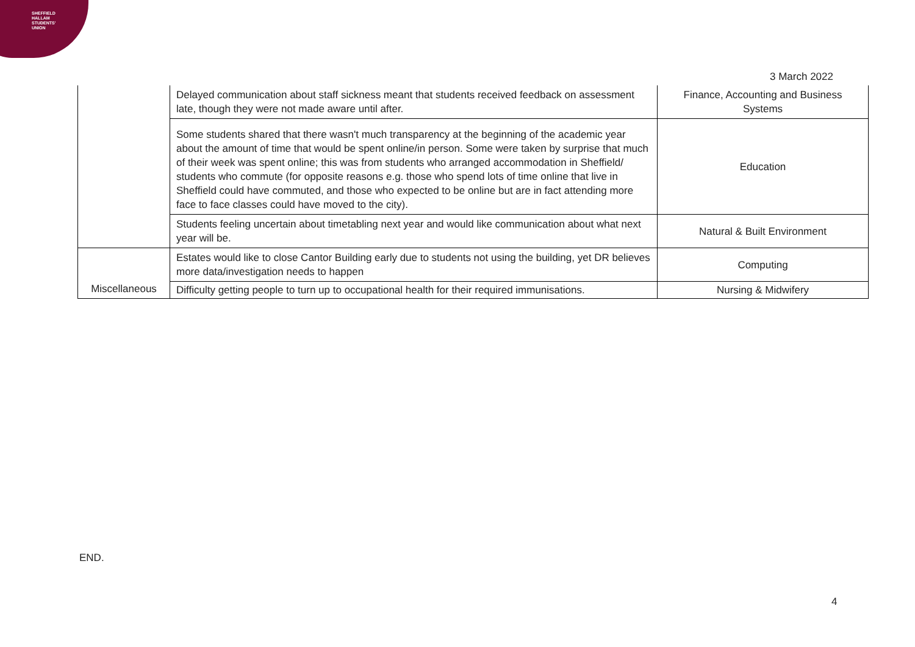SHEFFIELD
HALLAM
STUDENTS'
UNION
3 March 2022
| | Delayed communication about staff sickness meant that students received feedback on assessment late, though they were not made aware until after. | Finance, Accounting and Business Systems |
| | Some students shared that there wasn't much transparency at the beginning of the academic year about the amount of time that would be spent online/in person. Some were taken by surprise that much of their week was spent online; this was from students who arranged accommodation in Sheffield/ students who commute (for opposite reasons e.g. those who spend lots of time online that live in Sheffield could have commuted, and those who expected to be online but are in fact attending more face to face classes could have moved to the city). | Education |
| | Students feeling uncertain about timetabling next year and would like communication about what next year will be. | Natural & Built Environment |
| Miscellaneous | Estates would like to close Cantor Building early due to students not using the building, yet DR believes more data/investigation needs to happen | Computing |
| | Difficulty getting people to turn up to occupational health for their required immunisations. | Nursing & Midwifery |
END.
4